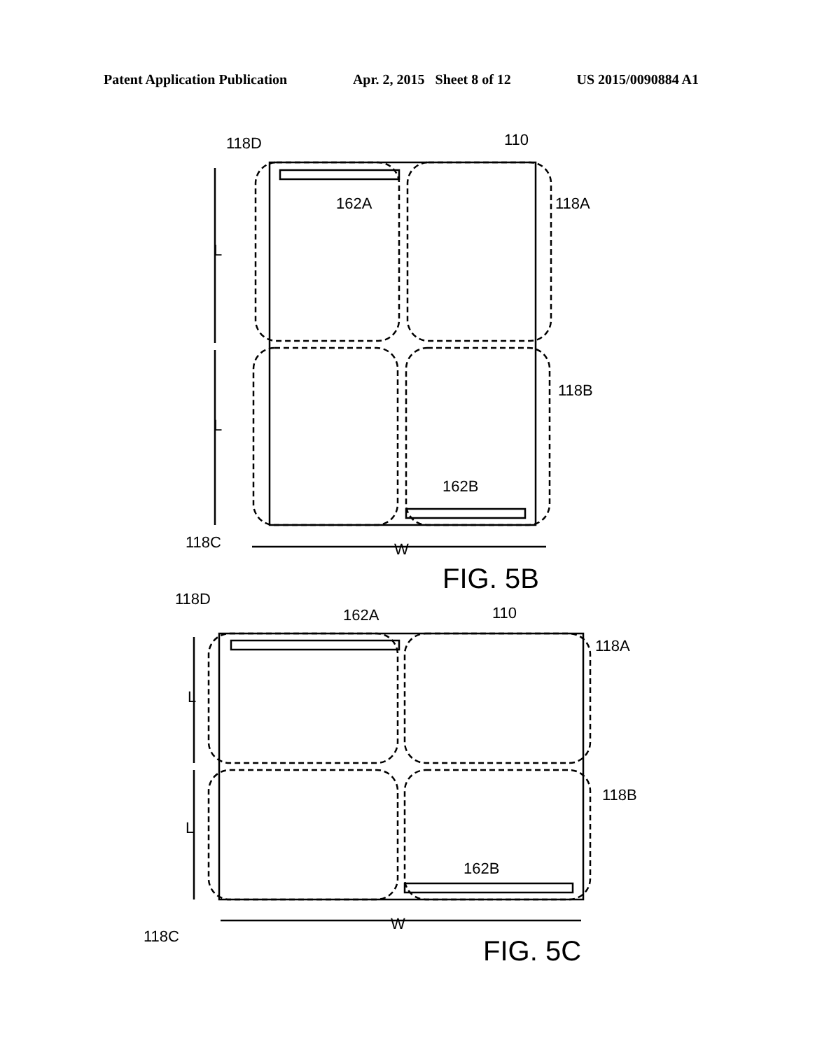Patent Application Publication Apr. 2, 2015 Sheet 8 of 12 US 2015/0090884 A1
118D
110
162A
118A
L
L
118B
162B
118C
W
118D
162A
110
118A
L
L
118B
162B
118C
W
FIG. 5B
FIG. 5C